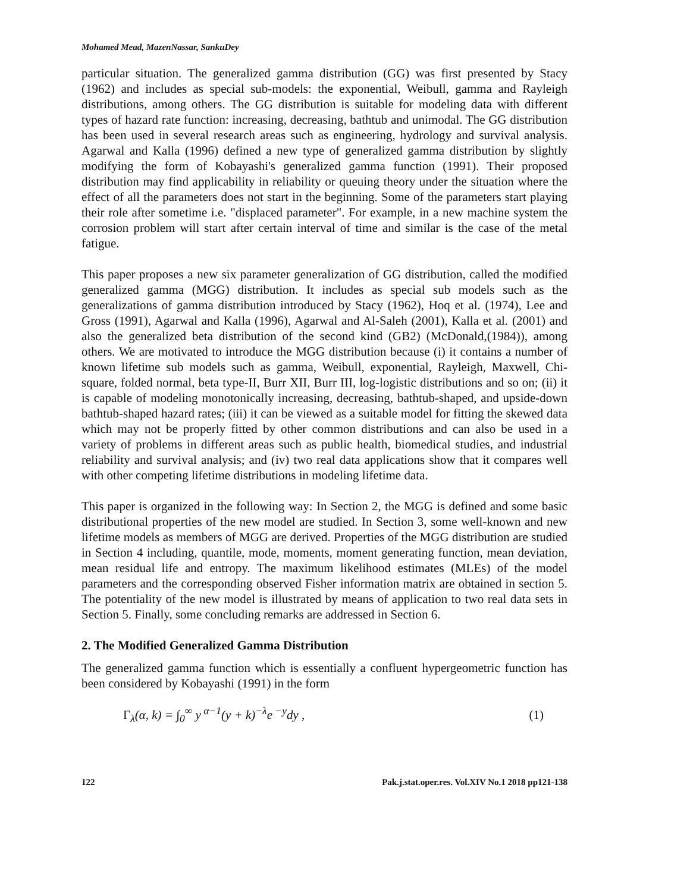Mohamed Mead, MazenNassar, SankuDey
particular situation. The generalized gamma distribution (GG) was first presented by Stacy (1962) and includes as special sub-models: the exponential, Weibull, gamma and Rayleigh distributions, among others. The GG distribution is suitable for modeling data with different types of hazard rate function: increasing, decreasing, bathtub and unimodal. The GG distribution has been used in several research areas such as engineering, hydrology and survival analysis. Agarwal and Kalla (1996) defined a new type of generalized gamma distribution by slightly modifying the form of Kobayashi's generalized gamma function (1991). Their proposed distribution may find applicability in reliability or queuing theory under the situation where the effect of all the parameters does not start in the beginning. Some of the parameters start playing their role after sometime i.e. "displaced parameter". For example, in a new machine system the corrosion problem will start after certain interval of time and similar is the case of the metal fatigue.
This paper proposes a new six parameter generalization of GG distribution, called the modified generalized gamma (MGG) distribution. It includes as special sub models such as the generalizations of gamma distribution introduced by Stacy (1962), Hoq et al. (1974), Lee and Gross (1991), Agarwal and Kalla (1996), Agarwal and Al-Saleh (2001), Kalla et al. (2001) and also the generalized beta distribution of the second kind (GB2) (McDonald,(1984)), among others. We are motivated to introduce the MGG distribution because (i) it contains a number of known lifetime sub models such as gamma, Weibull, exponential, Rayleigh, Maxwell, Chi-square, folded normal, beta type-II, Burr XII, Burr III, log-logistic distributions and so on; (ii) it is capable of modeling monotonically increasing, decreasing, bathtub-shaped, and upside-down bathtub-shaped hazard rates; (iii) it can be viewed as a suitable model for fitting the skewed data which may not be properly fitted by other common distributions and can also be used in a variety of problems in different areas such as public health, biomedical studies, and industrial reliability and survival analysis; and (iv) two real data applications show that it compares well with other competing lifetime distributions in modeling lifetime data.
This paper is organized in the following way: In Section 2, the MGG is defined and some basic distributional properties of the new model are studied. In Section 3, some well-known and new lifetime models as members of MGG are derived. Properties of the MGG distribution are studied in Section 4 including, quantile, mode, moments, moment generating function, mean deviation, mean residual life and entropy. The maximum likelihood estimates (MLEs) of the model parameters and the corresponding observed Fisher information matrix are obtained in section 5. The potentiality of the new model is illustrated by means of application to two real data sets in Section 5. Finally, some concluding remarks are addressed in Section 6.
2. The Modified Generalized Gamma Distribution
The generalized gamma function which is essentially a confluent hypergeometric function has been considered by Kobayashi (1991) in the form
Γ<sub>λ</sub>(α, k) = ∫<sub>0</sub><sup>∞</sup> y<sup>α−1</sup>(y + k)<sup>−λ</sup>e<sup>−y</sup>dy , (1)
122 Pak.j.stat.oper.res. Vol.XIV No.1 2018 pp121-138